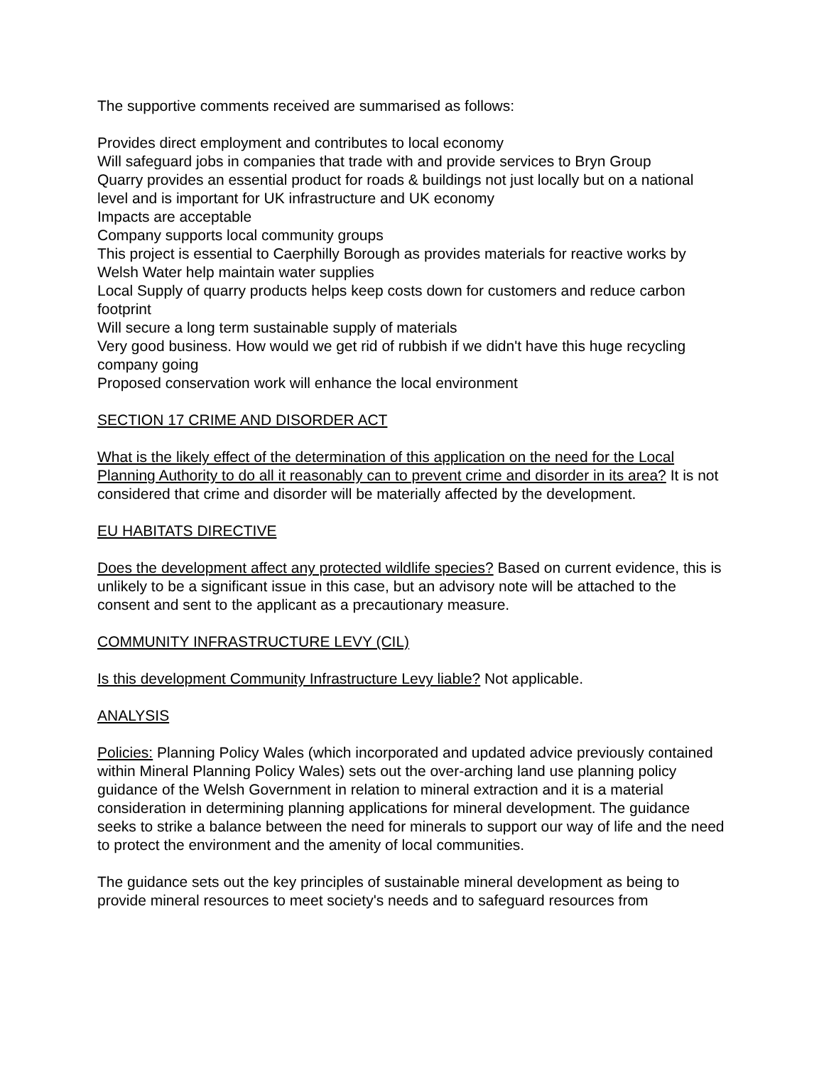The supportive comments received are summarised as follows:
Provides direct employment and contributes to local economy
Will safeguard jobs in companies that trade with and provide services to Bryn Group
Quarry provides an essential product for roads & buildings not just locally but on a national level and is important for UK infrastructure and UK economy
Impacts are acceptable
Company supports local community groups
This project is essential to Caerphilly Borough as provides materials for reactive works by Welsh Water help maintain water supplies
Local Supply of quarry products helps keep costs down for customers and reduce carbon footprint
Will secure a long term sustainable supply of materials
Very good business. How would we get rid of rubbish if we didn't have this huge recycling company going
Proposed conservation work will enhance the local environment
SECTION 17 CRIME AND DISORDER ACT
What is the likely effect of the determination of this application on the need for the Local Planning Authority to do all it reasonably can to prevent crime and disorder in its area? It is not considered that crime and disorder will be materially affected by the development.
EU HABITATS DIRECTIVE
Does the development affect any protected wildlife species? Based on current evidence, this is unlikely to be a significant issue in this case, but an advisory note will be attached to the consent and sent to the applicant as a precautionary measure.
COMMUNITY INFRASTRUCTURE LEVY (CIL)
Is this development Community Infrastructure Levy liable? Not applicable.
ANALYSIS
Policies: Planning Policy Wales (which incorporated and updated advice previously contained within Mineral Planning Policy Wales) sets out the over-arching land use planning policy guidance of the Welsh Government in relation to mineral extraction and it is a material consideration in determining planning applications for mineral development. The guidance seeks to strike a balance between the need for minerals to support our way of life and the need to protect the environment and the amenity of local communities.
The guidance sets out the key principles of sustainable mineral development as being to provide mineral resources to meet society's needs and to safeguard resources from